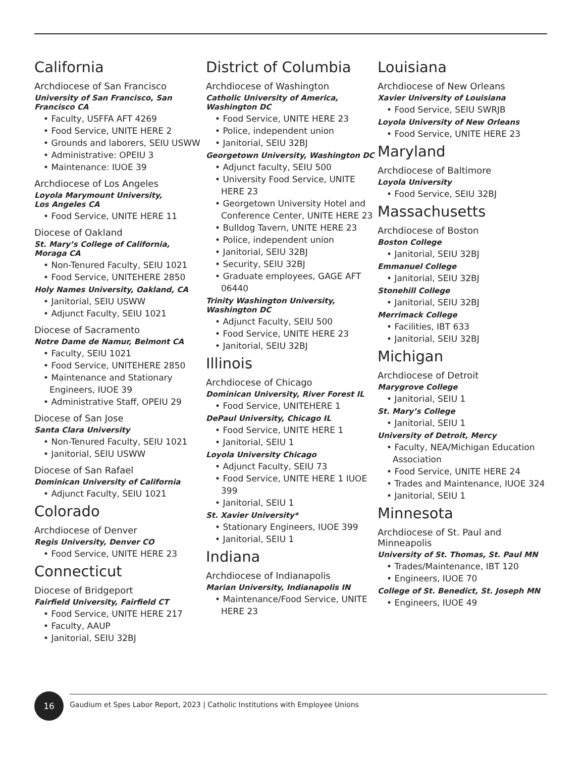California
Archdiocese of San Francisco
University of San Francisco, San Francisco CA
• Faculty, USFFA AFT 4269
• Food Service, UNITE HERE 2
• Grounds and laborers, SEIU USWW
• Administrative: OPEIU 3
• Maintenance: IUOE 39
Archdiocese of Los Angeles
Loyola Marymount University,
Los Angeles CA
• Food Service, UNITE HERE 11
Diocese of Oakland
St. Mary’s College of California,
Moraga CA
• Non-Tenured Faculty, SEIU 1021
• Food Service, UNITEHERE 2850
Holy Names University, Oakland, CA
• Janitorial, SEIU USWW
• Adjunct Faculty, SEIU 1021
Diocese of Sacramento
Notre Dame de Namur, Belmont CA
• Faculty, SEIU 1021
• Food Service, UNITEHERE 2850
• Maintenance and Stationary Engineers, IUOE 39
• Administrative Staff, OPEIU 29
Diocese of San Jose
Santa Clara University
• Non-Tenured Faculty, SEIU 1021
• Janitorial, SEIU USWW
Diocese of San Rafael
Dominican University of California
• Adjunct Faculty, SEIU 1021
Colorado
Archdiocese of Denver
Regis University, Denver CO
• Food Service, UNITE HERE 23
Connecticut
Diocese of Bridgeport
Fairfield University, Fairfield CT
• Food Service, UNITE HERE 217
• Faculty, AAUP
• Janitorial, SEIU 32BJ
District of Columbia
Archdiocese of Washington
Catholic University of America,
Washington DC
• Food Service, UNITE HERE 23
• Police, independent union
• Janitorial, SEIU 32BJ
Georgetown University, Washington DC
• Adjunct faculty, SEIU 500
• University Food Service, UNITE HERE 23
• Georgetown University Hotel and Conference Center, UNITE HERE 23
• Bulldog Tavern, UNITE HERE 23
• Police, independent union
• Janitorial, SEIU 32BJ
• Security, SEIU 32BJ
• Graduate employees, GAGE AFT 06440
Trinity Washington University,
Washington DC
• Adjunct Faculty, SEIU 500
• Food Service, UNITE HERE 23
• Janitorial, SEIU 32BJ
Illinois
Archdiocese of Chicago
Dominican University, River Forest IL
• Food Service, UNITEHERE 1
DePaul University, Chicago IL
• Food Service, UNITE HERE 1
• Janitorial, SEIU 1
Loyola University Chicago
• Adjunct Faculty, SEIU 73
• Food Service, UNITE HERE 1 IUOE 399
• Janitorial, SEIU 1
St. Xavier University*
• Stationary Engineers, IUOE 399
• Janitorial, SEIU 1
Indiana
Archdiocese of Indianapolis
Marian University, Indianapolis IN
• Maintenance/Food Service, UNITE HERE 23
Louisiana
Archdiocese of New Orleans
Xavier University of Louisiana
• Food Service, SEIU SWRJB
Loyola University of New Orleans
• Food Service, UNITE HERE 23
Maryland
Archdiocese of Baltimore
Loyola University
• Food Service, SEIU 32BJ
Massachusetts
Archdiocese of Boston
Boston College
• Janitorial, SEIU 32BJ
Emmanuel College
• Janitorial, SEIU 32BJ
Stonehill College
• Janitorial, SEIU 32BJ
Merrimack College
• Facilities, IBT 633
• Janitorial, SEIU 32BJ
Michigan
Archdiocese of Detroit
Marygrove College
• Janitorial, SEIU 1
St. Mary’s College
• Janitorial, SEIU 1
University of Detroit, Mercy
• Faculty, NEA/Michigan Education Association
• Food Service, UNITE HERE 24
• Trades and Maintenance, IUOE 324
• Janitorial, SEIU 1
Minnesota
Archdiocese of St. Paul and Minneapolis
University of St. Thomas, St. Paul MN
• Trades/Maintenance, IBT 120
• Engineers, IUOE 70
College of St. Benedict, St. Joseph MN
• Engineers, IUOE 49
16
Gaudium et Spes Labor Report, 2023 | Catholic Institutions with Employee Unions